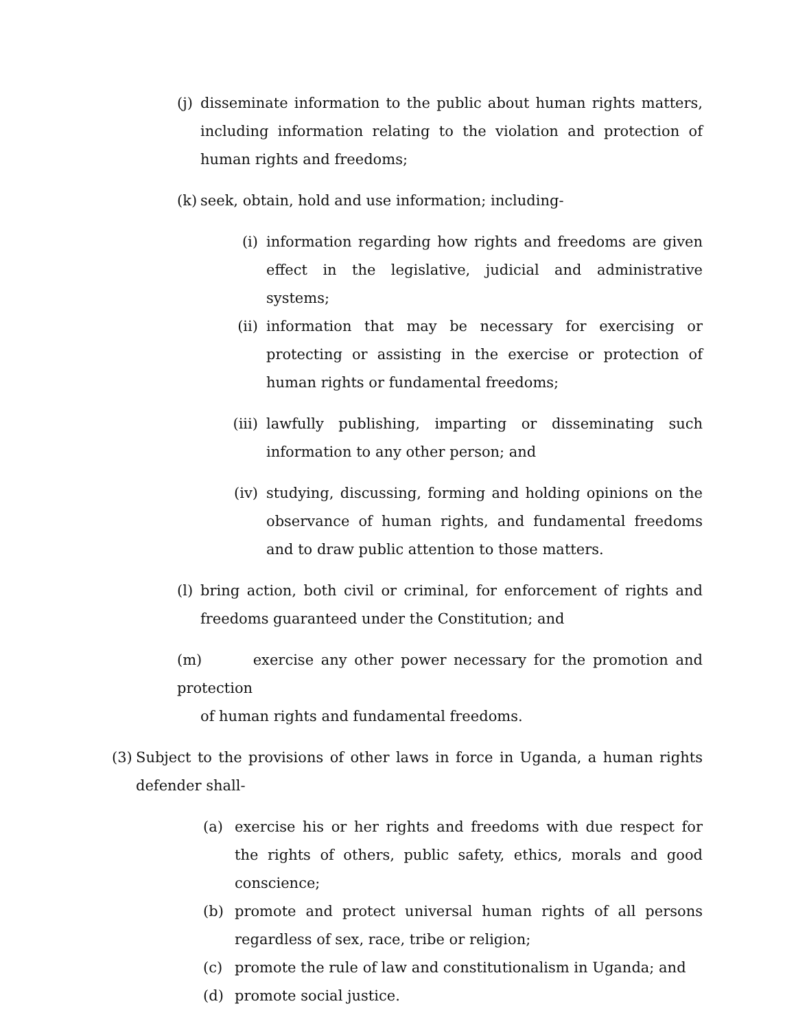(j)
disseminate information to the public about human rights matters, including information relating to the violation and protection of human rights and freedoms;
(k)
seek, obtain, hold and use information; including-
(i) information regarding how rights and freedoms are given effect in the legislative, judicial and administrative systems;
(ii) information that may be necessary for exercising or protecting or assisting in the exercise or protection of human rights or fundamental freedoms;
(iii)
lawfully publishing, imparting or disseminating such information to any other person; and
(iv) studying, discussing, forming and holding opinions on the observance of human rights, and fundamental freedoms and to draw public attention to those matters.
(l)
bring action, both civil or criminal, for enforcement of rights and freedoms guaranteed under the Constitution; and
(m) exercise any other power necessary for the promotion and protection
of human rights and fundamental freedoms.
(3)
Subject to the provisions of other laws in force in Uganda, a human rights defender shall-
(a) exercise his or her rights and freedoms with due respect for the rights of others, public safety, ethics, morals and good conscience;
(b) promote and protect universal human rights of all persons regardless of sex, race, tribe or religion;
(c) promote the rule of law and constitutionalism in Uganda; and
(d) promote social justice.